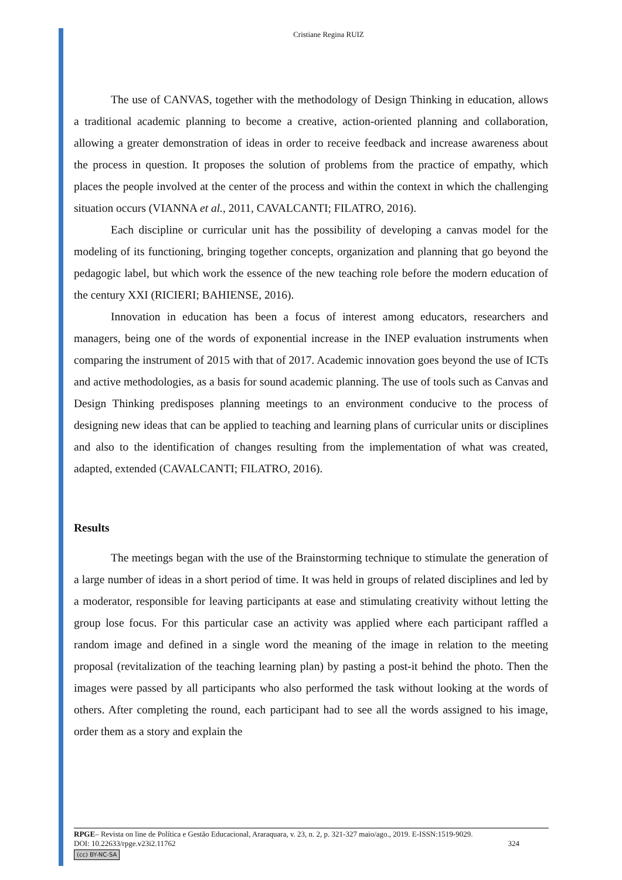Cristiane Regina RUIZ
The use of CANVAS, together with the methodology of Design Thinking in education, allows a traditional academic planning to become a creative, action-oriented planning and collaboration, allowing a greater demonstration of ideas in order to receive feedback and increase awareness about the process in question. It proposes the solution of problems from the practice of empathy, which places the people involved at the center of the process and within the context in which the challenging situation occurs (VIANNA et al., 2011, CAVALCANTI; FILATRO, 2016).
Each discipline or curricular unit has the possibility of developing a canvas model for the modeling of its functioning, bringing together concepts, organization and planning that go beyond the pedagogic label, but which work the essence of the new teaching role before the modern education of the century XXI (RICIERI; BAHIENSE, 2016).
Innovation in education has been a focus of interest among educators, researchers and managers, being one of the words of exponential increase in the INEP evaluation instruments when comparing the instrument of 2015 with that of 2017. Academic innovation goes beyond the use of ICTs and active methodologies, as a basis for sound academic planning. The use of tools such as Canvas and Design Thinking predisposes planning meetings to an environment conducive to the process of designing new ideas that can be applied to teaching and learning plans of curricular units or disciplines and also to the identification of changes resulting from the implementation of what was created, adapted, extended (CAVALCANTI; FILATRO, 2016).
Results
The meetings began with the use of the Brainstorming technique to stimulate the generation of a large number of ideas in a short period of time. It was held in groups of related disciplines and led by a moderator, responsible for leaving participants at ease and stimulating creativity without letting the group lose focus. For this particular case an activity was applied where each participant raffled a random image and defined in a single word the meaning of the image in relation to the meeting proposal (revitalization of the teaching learning plan) by pasting a post-it behind the photo. Then the images were passed by all participants who also performed the task without looking at the words of others. After completing the round, each participant had to see all the words assigned to his image, order them as a story and explain the
RPGE– Revista on line de Política e Gestão Educacional, Araraquara, v. 23, n. 2, p. 321-327 maio/ago., 2019. E-ISSN:1519-9029.
DOI: 10.22633/rpge.v23i2.11762 324
(cc) BY-NC-SA